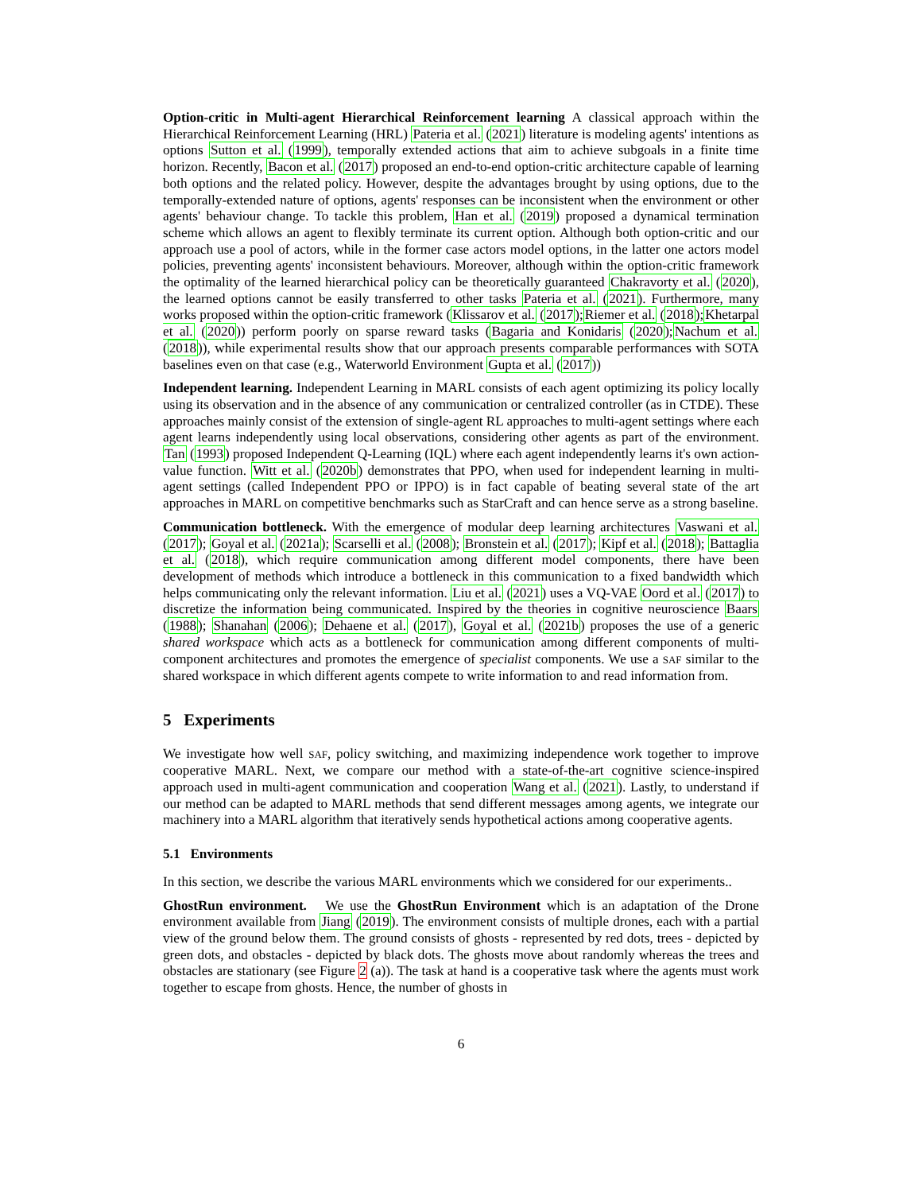Option-critic in Multi-agent Hierarchical Reinforcement learning A classical approach within the Hierarchical Reinforcement Learning (HRL) Pateria et al. (2021) literature is modeling agents' intentions as options Sutton et al. (1999), temporally extended actions that aim to achieve subgoals in a finite time horizon. Recently, Bacon et al. (2017) proposed an end-to-end option-critic architecture capable of learning both options and the related policy. However, despite the advantages brought by using options, due to the temporally-extended nature of options, agents' responses can be inconsistent when the environment or other agents' behaviour change. To tackle this problem, Han et al. (2019) proposed a dynamical termination scheme which allows an agent to flexibly terminate its current option. Although both option-critic and our approach use a pool of actors, while in the former case actors model options, in the latter one actors model policies, preventing agents' inconsistent behaviours. Moreover, although within the option-critic framework the optimality of the learned hierarchical policy can be theoretically guaranteed Chakravorty et al. (2020), the learned options cannot be easily transferred to other tasks Pateria et al. (2021). Furthermore, many works proposed within the option-critic framework (Klissarov et al. (2017);Riemer et al. (2018);Khetarpal et al. (2020)) perform poorly on sparse reward tasks (Bagaria and Konidaris (2020);Nachum et al. (2018)), while experimental results show that our approach presents comparable performances with SOTA baselines even on that case (e.g., Waterworld Environment Gupta et al. (2017))
Independent learning. Independent Learning in MARL consists of each agent optimizing its policy locally using its observation and in the absence of any communication or centralized controller (as in CTDE). These approaches mainly consist of the extension of single-agent RL approaches to multi-agent settings where each agent learns independently using local observations, considering other agents as part of the environment. Tan (1993) proposed Independent Q-Learning (IQL) where each agent independently learns it's own action-value function. Witt et al. (2020b) demonstrates that PPO, when used for independent learning in multi-agent settings (called Independent PPO or IPPO) is in fact capable of beating several state of the art approaches in MARL on competitive benchmarks such as StarCraft and can hence serve as a strong baseline.
Communication bottleneck. With the emergence of modular deep learning architectures Vaswani et al. (2017); Goyal et al. (2021a); Scarselli et al. (2008); Bronstein et al. (2017); Kipf et al. (2018); Battaglia et al. (2018), which require communication among different model components, there have been development of methods which introduce a bottleneck in this communication to a fixed bandwidth which helps communicating only the relevant information. Liu et al. (2021) uses a VQ-VAE Oord et al. (2017) to discretize the information being communicated. Inspired by the theories in cognitive neuroscience Baars (1988); Shanahan (2006); Dehaene et al. (2017), Goyal et al. (2021b) proposes the use of a generic shared workspace which acts as a bottleneck for communication among different components of multi-component architectures and promotes the emergence of specialist components. We use a SAF similar to the shared workspace in which different agents compete to write information to and read information from.
5 Experiments
We investigate how well SAF, policy switching, and maximizing independence work together to improve cooperative MARL. Next, we compare our method with a state-of-the-art cognitive science-inspired approach used in multi-agent communication and cooperation Wang et al. (2021). Lastly, to understand if our method can be adapted to MARL methods that send different messages among agents, we integrate our machinery into a MARL algorithm that iteratively sends hypothetical actions among cooperative agents.
5.1 Environments
In this section, we describe the various MARL environments which we considered for our experiments..
GhostRun environment. We use the GhostRun Environment which is an adaptation of the Drone environment available from Jiang (2019). The environment consists of multiple drones, each with a partial view of the ground below them. The ground consists of ghosts - represented by red dots, trees - depicted by green dots, and obstacles - depicted by black dots. The ghosts move about randomly whereas the trees and obstacles are stationary (see Figure 2 (a)). The task at hand is a cooperative task where the agents must work together to escape from ghosts. Hence, the number of ghosts in
6